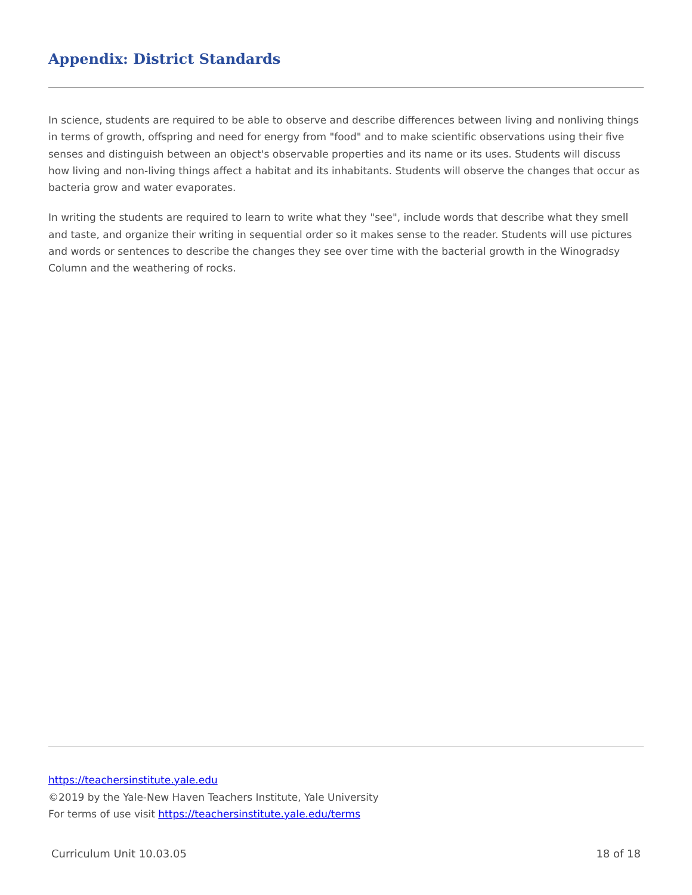Appendix: District Standards
In science, students are required to be able to observe and describe differences between living and nonliving things in terms of growth, offspring and need for energy from "food" and to make scientific observations using their five senses and distinguish between an object's observable properties and its name or its uses. Students will discuss how living and non-living things affect a habitat and its inhabitants. Students will observe the changes that occur as bacteria grow and water evaporates.
In writing the students are required to learn to write what they "see", include words that describe what they smell and taste, and organize their writing in sequential order so it makes sense to the reader. Students will use pictures and words or sentences to describe the changes they see over time with the bacterial growth in the Winogradsy Column and the weathering of rocks.
https://teachersinstitute.yale.edu
©2019 by the Yale-New Haven Teachers Institute, Yale University
For terms of use visit https://teachersinstitute.yale.edu/terms
Curriculum Unit 10.03.05 18 of 18